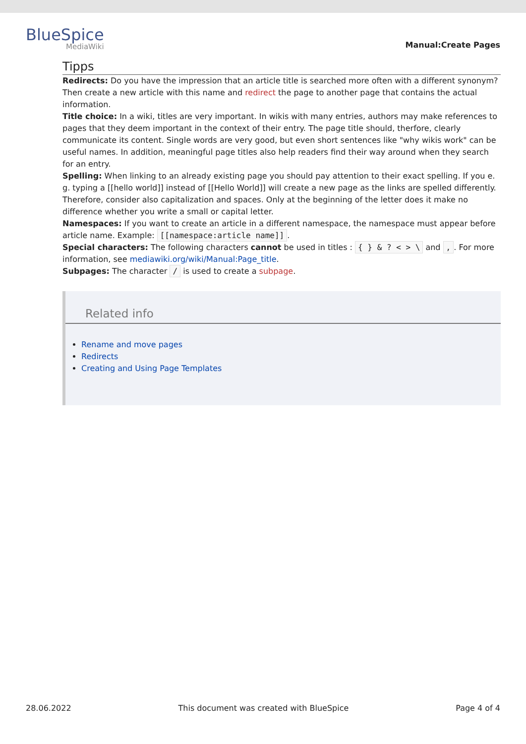BlueSpice
MediaWiki
Manual:Create Pages
Tipps
Redirects: Do you have the impression that an article title is searched more often with a different synonym? Then create a new article with this name and redirect the page to another page that contains the actual information.
Title choice: In a wiki, titles are very important. In wikis with many entries, authors may make references to pages that they deem important in the context of their entry. The page title should, therfore, clearly communicate its content. Single words are very good, but even short sentences like "why wikis work" can be useful names. In addition, meaningful page titles also help readers find their way around when they search for an entry.
Spelling: When linking to an already existing page you should pay attention to their exact spelling. If you e. g. typing a [[hello world]] instead of [[Hello World]] will create a new page as the links are spelled differently. Therefore, consider also capitalization and spaces. Only at the beginning of the letter does it make no difference whether you write a small or capital letter.
Namespaces: If you want to create an article in a different namespace, the namespace must appear before article name. Example: [[namespace:article name]].
Special characters: The following characters cannot be used in titles : { } & ? < > \ and ,. For more information, see mediawiki.org/wiki/Manual:Page_title.
Subpages: The character / is used to create a subpage.
Related info
Rename and move pages
Redirects
Creating and Using Page Templates
28.06.2022 This document was created with BlueSpice Page 4 of 4